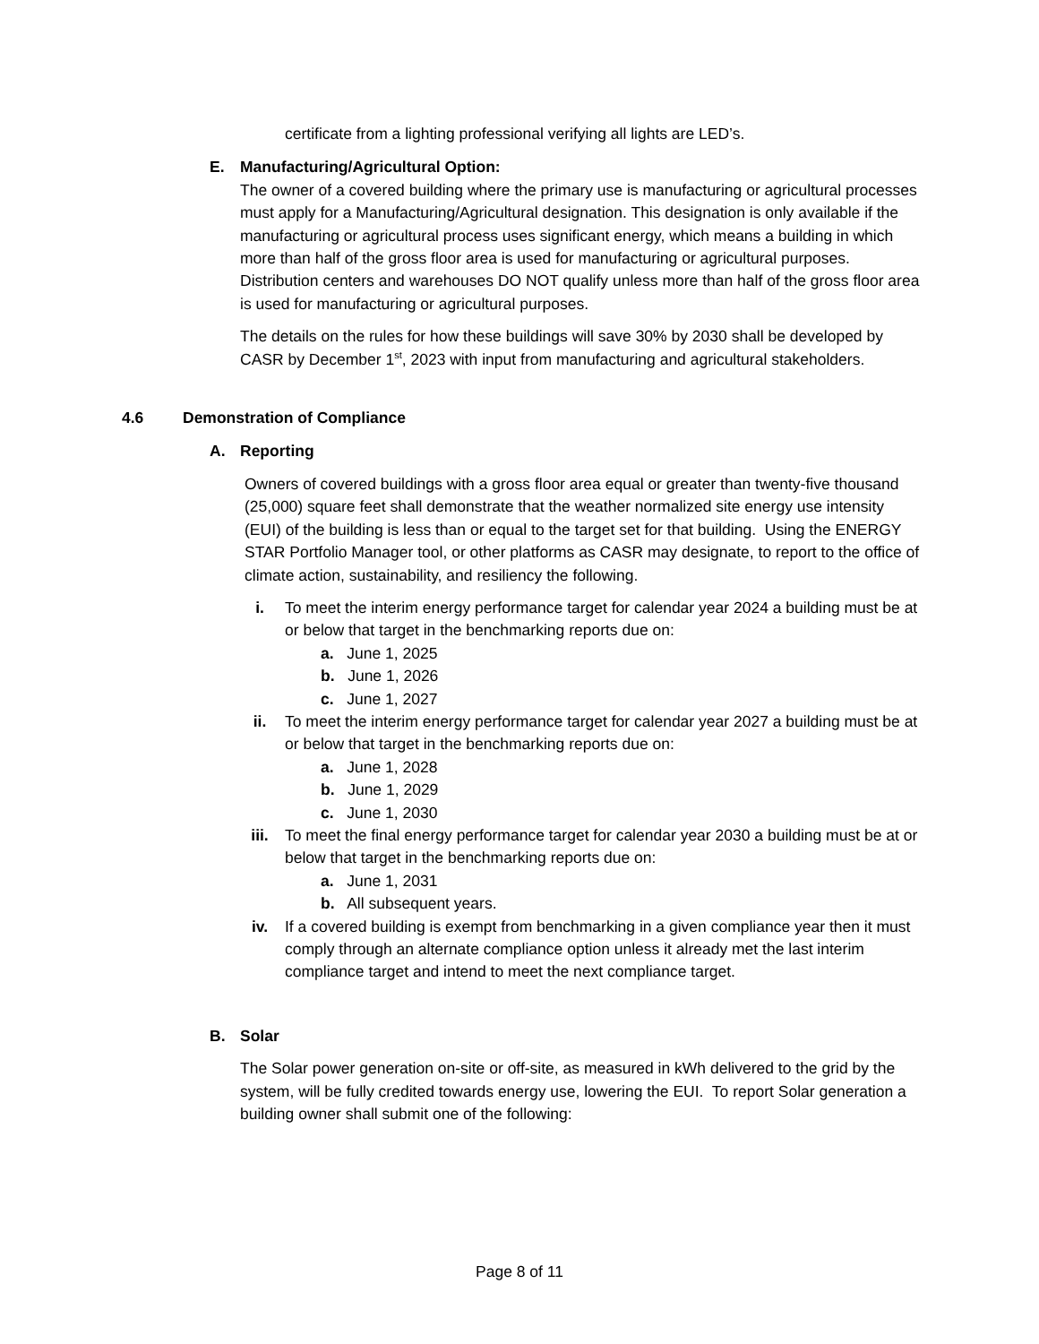certificate from a lighting professional verifying all lights are LED’s.
E. Manufacturing/Agricultural Option:
The owner of a covered building where the primary use is manufacturing or agricultural processes must apply for a Manufacturing/Agricultural designation. This designation is only available if the manufacturing or agricultural process uses significant energy, which means a building in which more than half of the gross floor area is used for manufacturing or agricultural purposes. Distribution centers and warehouses DO NOT qualify unless more than half of the gross floor area is used for manufacturing or agricultural purposes.
The details on the rules for how these buildings will save 30% by 2030 shall be developed by CASR by December 1<sup>st</sup>, 2023 with input from manufacturing and agricultural stakeholders.
4.6 Demonstration of Compliance
A. Reporting
Owners of covered buildings with a gross floor area equal or greater than twenty-five thousand (25,000) square feet shall demonstrate that the weather normalized site energy use intensity (EUI) of the building is less than or equal to the target set for that building. Using the ENERGY STAR Portfolio Manager tool, or other platforms as CASR may designate, to report to the office of climate action, sustainability, and resiliency the following.
i. To meet the interim energy performance target for calendar year 2024 a building must be at or below that target in the benchmarking reports due on:
a. June 1, 2025
b. June 1, 2026
c. June 1, 2027
ii. To meet the interim energy performance target for calendar year 2027 a building must be at or below that target in the benchmarking reports due on:
a. June 1, 2028
b. June 1, 2029
c. June 1, 2030
iii. To meet the final energy performance target for calendar year 2030 a building must be at or below that target in the benchmarking reports due on:
a. June 1, 2031
b. All subsequent years.
iv. If a covered building is exempt from benchmarking in a given compliance year then it must comply through an alternate compliance option unless it already met the last interim compliance target and intend to meet the next compliance target.
B. Solar
The Solar power generation on-site or off-site, as measured in kWh delivered to the grid by the system, will be fully credited towards energy use, lowering the EUI. To report Solar generation a building owner shall submit one of the following:
Page 8 of 11